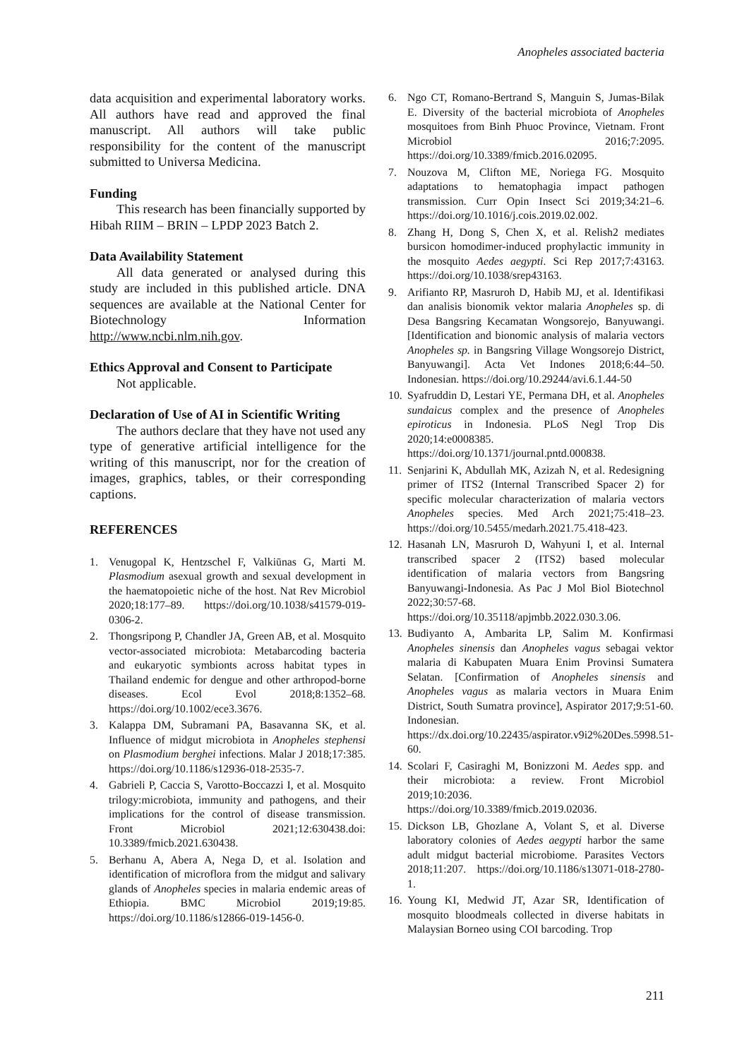Anopheles associated bacteria
data acquisition and experimental laboratory works. All authors have read and approved the final manuscript. All authors will take public responsibility for the content of the manuscript submitted to Universa Medicina.
Funding
This research has been financially supported by Hibah RIIM – BRIN – LPDP 2023 Batch 2.
Data Availability Statement
All data generated or analysed during this study are included in this published article. DNA sequences are available at the National Center for Biotechnology Information http://www.ncbi.nlm.nih.gov.
Ethics Approval and Consent to Participate
Not applicable.
Declaration of Use of AI in Scientific Writing
The authors declare that they have not used any type of generative artificial intelligence for the writing of this manuscript, nor for the creation of images, graphics, tables, or their corresponding captions.
REFERENCES
1. Venugopal K, Hentzschel F, Valkiūnas G, Marti M. Plasmodium asexual growth and sexual development in the haematopoietic niche of the host. Nat Rev Microbiol 2020;18:177–89. https://doi.org/10.1038/s41579-019-0306-2.
2. Thongsripong P, Chandler JA, Green AB, et al. Mosquito vector-associated microbiota: Metabarcoding bacteria and eukaryotic symbionts across habitat types in Thailand endemic for dengue and other arthropod-borne diseases. Ecol Evol 2018;8:1352–68. https://doi.org/10.1002/ece3.3676.
3. Kalappa DM, Subramani PA, Basavanna SK, et al. Influence of midgut microbiota in Anopheles stephensi on Plasmodium berghei infections. Malar J 2018;17:385. https://doi.org/10.1186/s12936-018-2535-7.
4. Gabrieli P, Caccia S, Varotto-Boccazzi I, et al. Mosquito trilogy:microbiota, immunity and pathogens, and their implications for the control of disease transmission. Front Microbiol 2021;12:630438.doi: 10.3389/fmicb.2021.630438.
5. Berhanu A, Abera A, Nega D, et al. Isolation and identification of microflora from the midgut and salivary glands of Anopheles species in malaria endemic areas of Ethiopia. BMC Microbiol 2019;19:85. https://doi.org/10.1186/s12866-019-1456-0.
6. Ngo CT, Romano-Bertrand S, Manguin S, Jumas-Bilak E. Diversity of the bacterial microbiota of Anopheles mosquitoes from Binh Phuoc Province, Vietnam. Front Microbiol 2016;7:2095. https://doi.org/10.3389/fmicb.2016.02095.
7. Nouzova M, Clifton ME, Noriega FG. Mosquito adaptations to hematophagia impact pathogen transmission. Curr Opin Insect Sci 2019;34:21–6. https://doi.org/10.1016/j.cois.2019.02.002.
8. Zhang H, Dong S, Chen X, et al. Relish2 mediates bursicon homodimer-induced prophylactic immunity in the mosquito Aedes aegypti. Sci Rep 2017;7:43163. https://doi.org/10.1038/srep43163.
9. Arifianto RP, Masruroh D, Habib MJ, et al. Identifikasi dan analisis bionomik vektor malaria Anopheles sp. di Desa Bangsring Kecamatan Wongsorejo, Banyuwangi.[Identification and bionomic analysis of malaria vectors Anopheles sp. in Bangsring Village Wongsorejo District, Banyuwangi]. Acta Vet Indones 2018;6:44–50. Indonesian. https://doi.org/10.29244/avi.6.1.44-50
10. Syafruddin D, Lestari YE, Permana DH, et al. Anopheles sundaicus complex and the presence of Anopheles epiroticus in Indonesia. PLoS Negl Trop Dis 2020;14:e0008385. https://doi.org/10.1371/journal.pntd.000838.
11. Senjarini K, Abdullah MK, Azizah N, et al. Redesigning primer of ITS2 (Internal Transcribed Spacer 2) for specific molecular characterization of malaria vectors Anopheles species. Med Arch 2021;75:418–23. https://doi.org/10.5455/medarh.2021.75.418-423.
12. Hasanah LN, Masruroh D, Wahyuni I, et al. Internal transcribed spacer 2 (ITS2) based molecular identification of malaria vectors from Bangsring Banyuwangi-Indonesia. As Pac J Mol Biol Biotechnol 2022;30:57-68. https://doi.org/10.35118/apjmbb.2022.030.3.06.
13. Budiyanto A, Ambarita LP, Salim M. Konfirmasi Anopheles sinensis dan Anopheles vagus sebagai vektor malaria di Kabupaten Muara Enim Provinsi Sumatera Selatan. [Confirmation of Anopheles sinensis and Anopheles vagus as malaria vectors in Muara Enim District, South Sumatra province], Aspirator 2017;9:51-60. Indonesian. https://dx.doi.org/10.22435/aspirator.v9i2%20Des.5998.51-60.
14. Scolari F, Casiraghi M, Bonizzoni M. Aedes spp. and their microbiota: a review. Front Microbiol 2019;10:2036. https://doi.org/10.3389/fmicb.2019.02036.
15. Dickson LB, Ghozlane A, Volant S, et al. Diverse laboratory colonies of Aedes aegypti harbor the same adult midgut bacterial microbiome. Parasites Vectors 2018;11:207. https://doi.org/10.1186/s13071-018-2780-1.
16. Young KI, Medwid JT, Azar SR, Identification of mosquito bloodmeals collected in diverse habitats in Malaysian Borneo using COI barcoding. Trop
211